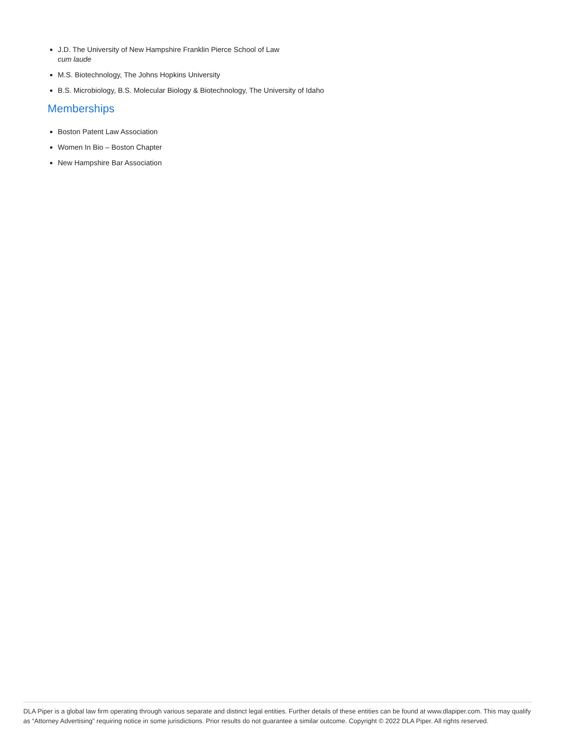J.D. The University of New Hampshire Franklin Pierce School of Law
cum laude
M.S. Biotechnology, The Johns Hopkins University
B.S. Microbiology, B.S. Molecular Biology & Biotechnology, The University of Idaho
Memberships
Boston Patent Law Association
Women In Bio – Boston Chapter
New Hampshire Bar Association
DLA Piper is a global law firm operating through various separate and distinct legal entities. Further details of these entities can be found at www.dlapiper.com. This may qualify as “Attorney Advertising” requiring notice in some jurisdictions. Prior results do not guarantee a similar outcome. Copyright © 2022 DLA Piper. All rights reserved.